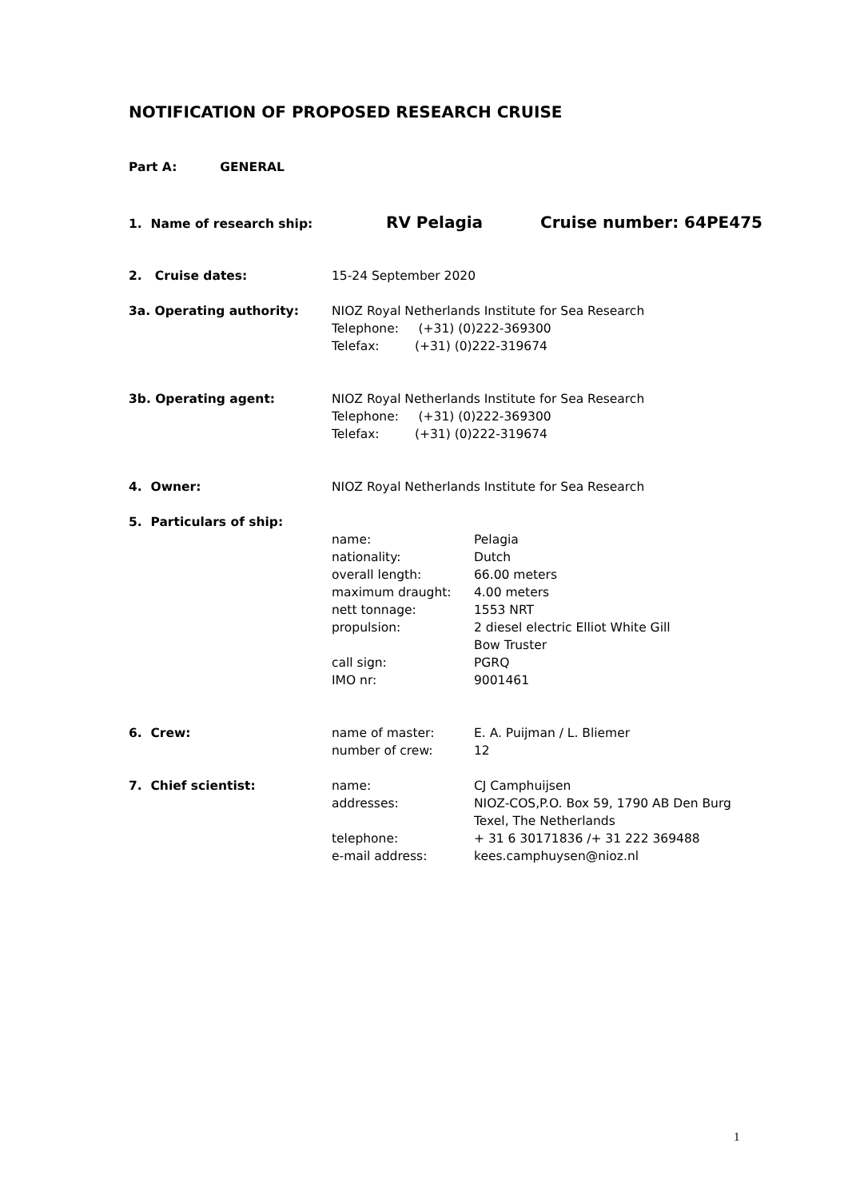NOTIFICATION OF PROPOSED RESEARCH CRUISE
Part A: GENERAL
1. Name of research ship:
RV Pelagia Cruise number: 64PE475
2. Cruise dates: 15-24 September 2020
3a. Operating authority: NIOZ Royal Netherlands Institute for Sea Research
Telephone: (+31) (0)222-369300
Telefax: (+31) (0)222-319674
3b. Operating agent: NIOZ Royal Netherlands Institute for Sea Research
Telephone: (+31) (0)222-369300
Telefax: (+31) (0)222-319674
4. Owner: NIOZ Royal Netherlands Institute for Sea Research
5. Particulars of ship:
name: Pelagia
nationality: Dutch
overall length: 66.00 meters
maximum draught: 4.00 meters
nett tonnage: 1553 NRT
propulsion: 2 diesel electric Elliot White Gill
Bow Truster
call sign: PGRQ
IMO nr: 9001461
6. Crew: name of master: E. A. Puijman / L. Bliemer
number of crew: 12
7. Chief scientist: name: CJ Camphuijsen
addresses: NIOZ-COS,P.O. Box 59, 1790 AB Den Burg
Texel, The Netherlands
telephone: + 31 6 30171836 /+ 31 222 369488
e-mail address: kees.camphuysen@nioz.nl
1